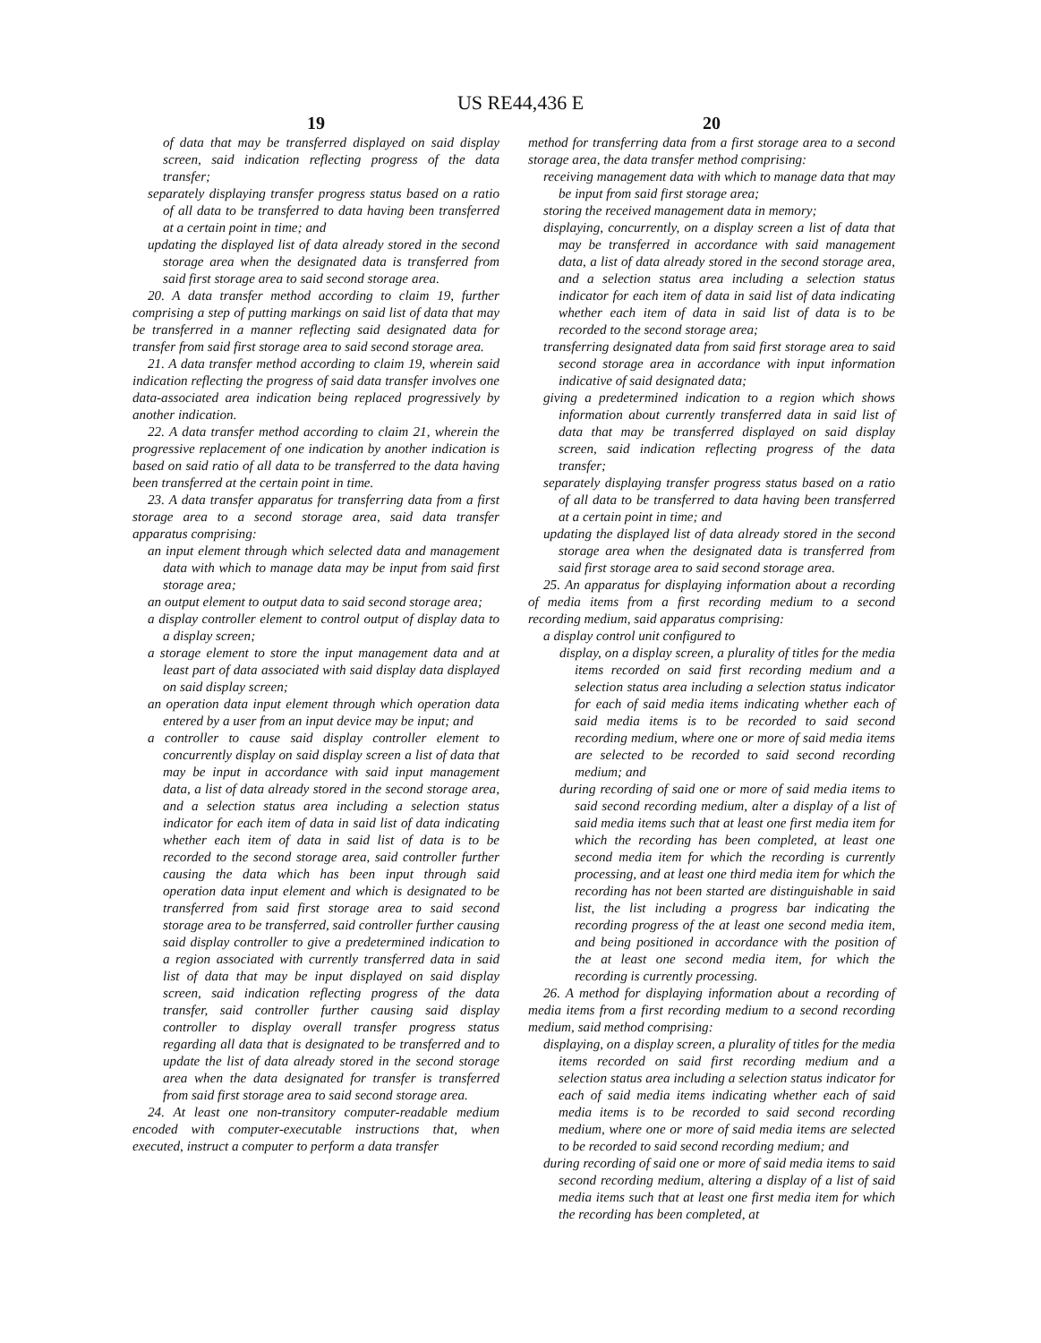US RE44,436 E
19
of data that may be transferred displayed on said display screen, said indication reflecting progress of the data transfer;
separately displaying transfer progress status based on a ratio of all data to be transferred to data having been transferred at a certain point in time; and
updating the displayed list of data already stored in the second storage area when the designated data is transferred from said first storage area to said second storage area.
20. A data transfer method according to claim 19, further comprising a step of putting markings on said list of data that may be transferred in a manner reflecting said designated data for transfer from said first storage area to said second storage area.
21. A data transfer method according to claim 19, wherein said indication reflecting the progress of said data transfer involves one data-associated area indication being replaced progressively by another indication.
22. A data transfer method according to claim 21, wherein the progressive replacement of one indication by another indication is based on said ratio of all data to be transferred to the data having been transferred at the certain point in time.
23. A data transfer apparatus for transferring data from a first storage area to a second storage area, said data transfer apparatus comprising:
an input element through which selected data and management data with which to manage data may be input from said first storage area;
an output element to output data to said second storage area;
a display controller element to control output of display data to a display screen;
a storage element to store the input management data and at least part of data associated with said display data displayed on said display screen;
an operation data input element through which operation data entered by a user from an input device may be input; and
a controller to cause said display controller element to concurrently display on said display screen a list of data that may be input in accordance with said input management data, a list of data already stored in the second storage area, and a selection status area including a selection status indicator for each item of data in said list of data indicating whether each item of data in said list of data is to be recorded to the second storage area, said controller further causing the data which has been input through said operation data input element and which is designated to be transferred from said first storage area to said second storage area to be transferred, said controller further causing said display controller to give a predetermined indication to a region associated with currently transferred data in said list of data that may be input displayed on said display screen, said indication reflecting progress of the data transfer, said controller further causing said display controller to display overall transfer progress status regarding all data that is designated to be transferred and to update the list of data already stored in the second storage area when the data designated for transfer is transferred from said first storage area to said second storage area.
24. At least one non-transitory computer-readable medium encoded with computer-executable instructions that, when executed, instruct a computer to perform a data transfer
20
method for transferring data from a first storage area to a second storage area, the data transfer method comprising:
receiving management data with which to manage data that may be input from said first storage area;
storing the received management data in memory;
displaying, concurrently, on a display screen a list of data that may be transferred in accordance with said management data, a list of data already stored in the second storage area, and a selection status area including a selection status indicator for each item of data in said list of data indicating whether each item of data in said list of data is to be recorded to the second storage area;
transferring designated data from said first storage area to said second storage area in accordance with input information indicative of said designated data;
giving a predetermined indication to a region which shows information about currently transferred data in said list of data that may be transferred displayed on said display screen, said indication reflecting progress of the data transfer;
separately displaying transfer progress status based on a ratio of all data to be transferred to data having been transferred at a certain point in time; and
updating the displayed list of data already stored in the second storage area when the designated data is transferred from said first storage area to said second storage area.
25. An apparatus for displaying information about a recording of media items from a first recording medium to a second recording medium, said apparatus comprising:
a display control unit configured to
display, on a display screen, a plurality of titles for the media items recorded on said first recording medium and a selection status area including a selection status indicator for each of said media items indicating whether each of said media items is to be recorded to said second recording medium, where one or more of said media items are selected to be recorded to said second recording medium; and
during recording of said one or more of said media items to said second recording medium, alter a display of a list of said media items such that at least one first media item for which the recording has been completed, at least one second media item for which the recording is currently processing, and at least one third media item for which the recording has not been started are distinguishable in said list, the list including a progress bar indicating the recording progress of the at least one second media item, and being positioned in accordance with the position of the at least one second media item, for which the recording is currently processing.
26. A method for displaying information about a recording of media items from a first recording medium to a second recording medium, said method comprising:
displaying, on a display screen, a plurality of titles for the media items recorded on said first recording medium and a selection status area including a selection status indicator for each of said media items indicating whether each of said media items is to be recorded to said second recording medium, where one or more of said media items are selected to be recorded to said second recording medium; and
during recording of said one or more of said media items to said second recording medium, altering a display of a list of said media items such that at least one first media item for which the recording has been completed, at